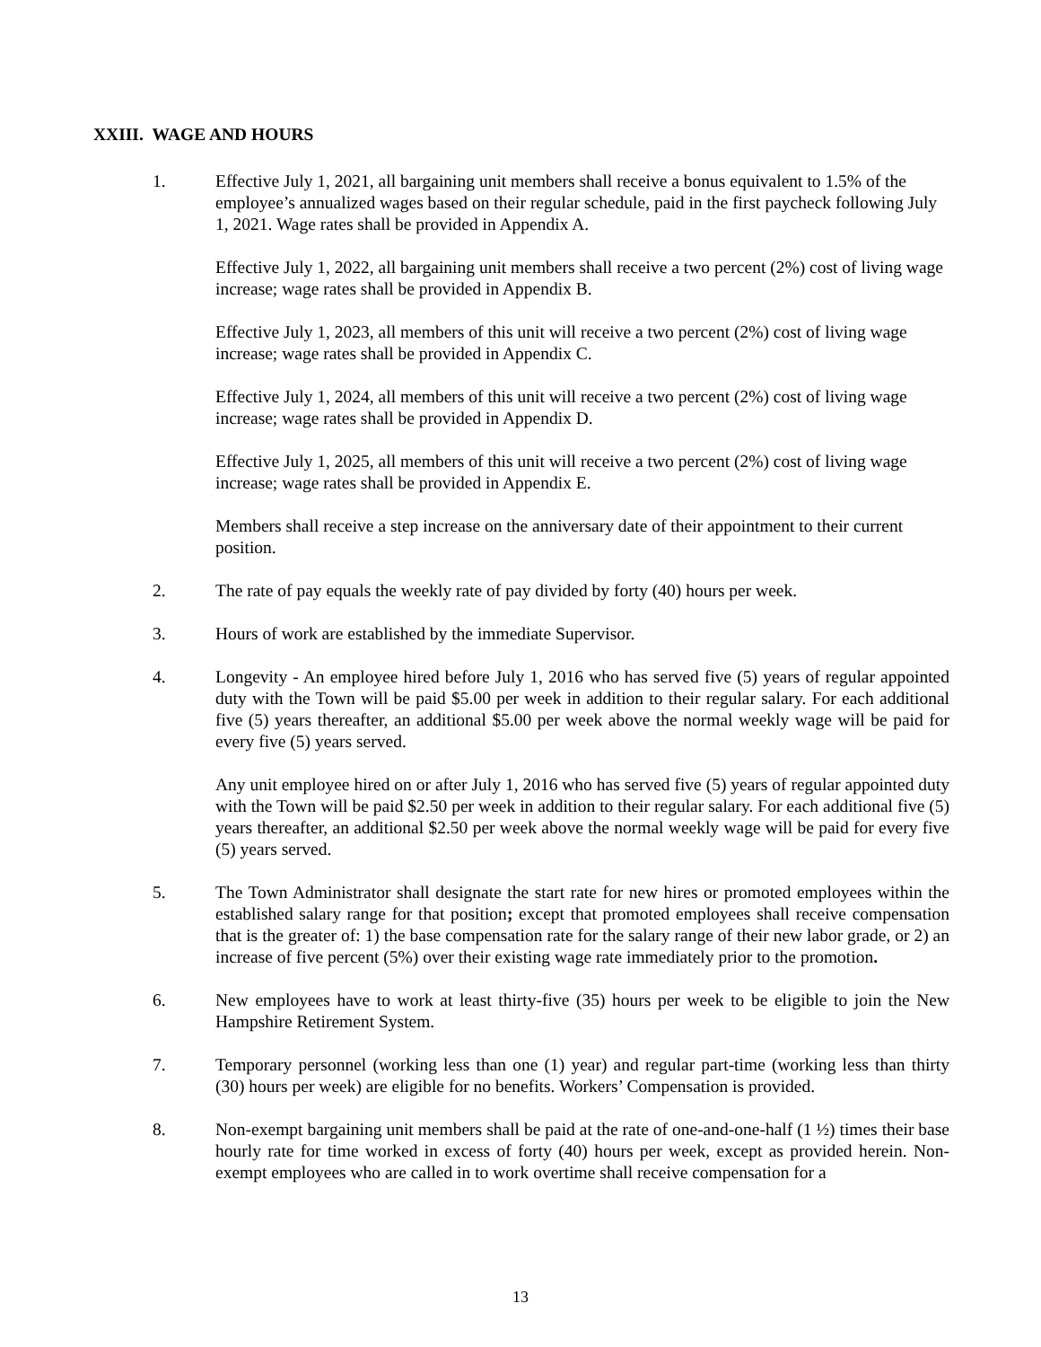XXIII. WAGE AND HOURS
1. Effective July 1, 2021, all bargaining unit members shall receive a bonus equivalent to 1.5% of the employee’s annualized wages based on their regular schedule, paid in the first paycheck following July 1, 2021. Wage rates shall be provided in Appendix A.
Effective July 1, 2022, all bargaining unit members shall receive a two percent (2%) cost of living wage increase; wage rates shall be provided in Appendix B.
Effective July 1, 2023, all members of this unit will receive a two percent (2%) cost of living wage increase; wage rates shall be provided in Appendix C.
Effective July 1, 2024, all members of this unit will receive a two percent (2%) cost of living wage increase; wage rates shall be provided in Appendix D.
Effective July 1, 2025, all members of this unit will receive a two percent (2%) cost of living wage increase; wage rates shall be provided in Appendix E.
Members shall receive a step increase on the anniversary date of their appointment to their current position.
2. The rate of pay equals the weekly rate of pay divided by forty (40) hours per week.
3. Hours of work are established by the immediate Supervisor.
4. Longevity - An employee hired before July 1, 2016 who has served five (5) years of regular appointed duty with the Town will be paid $5.00 per week in addition to their regular salary. For each additional five (5) years thereafter, an additional $5.00 per week above the normal weekly wage will be paid for every five (5) years served.
Any unit employee hired on or after July 1, 2016 who has served five (5) years of regular appointed duty with the Town will be paid $2.50 per week in addition to their regular salary. For each additional five (5) years thereafter, an additional $2.50 per week above the normal weekly wage will be paid for every five (5) years served.
5. The Town Administrator shall designate the start rate for new hires or promoted employees within the established salary range for that position; except that promoted employees shall receive compensation that is the greater of: 1) the base compensation rate for the salary range of their new labor grade, or 2) an increase of five percent (5%) over their existing wage rate immediately prior to the promotion.
6. New employees have to work at least thirty-five (35) hours per week to be eligible to join the New Hampshire Retirement System.
7. Temporary personnel (working less than one (1) year) and regular part-time (working less than thirty (30) hours per week) are eligible for no benefits. Workers’ Compensation is provided.
8. Non-exempt bargaining unit members shall be paid at the rate of one-and-one-half (1 ½) times their base hourly rate for time worked in excess of forty (40) hours per week, except as provided herein. Non-exempt employees who are called in to work overtime shall receive compensation for a
13